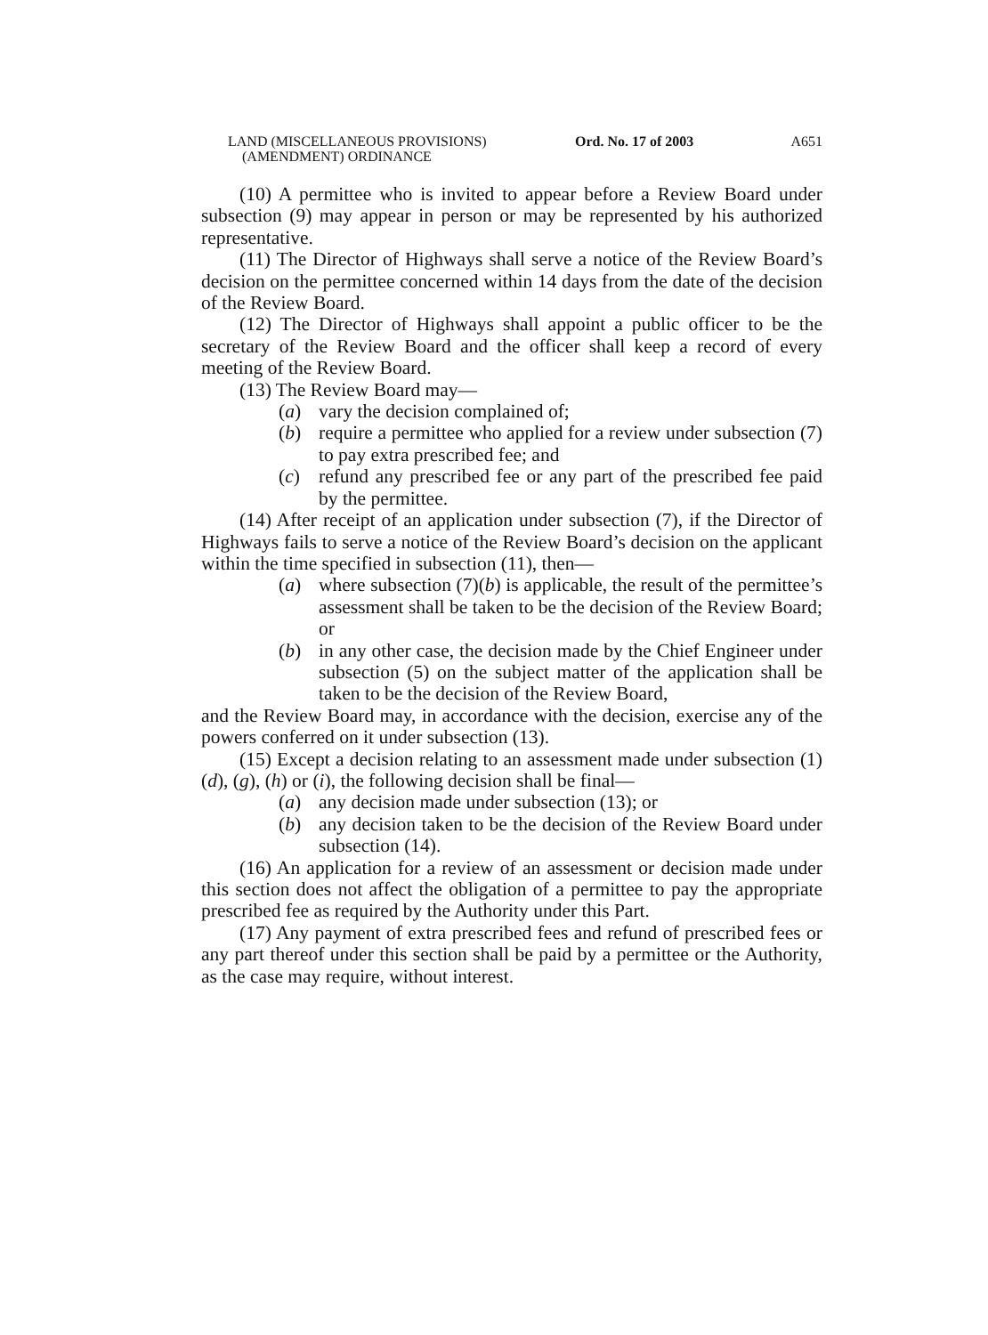LAND (MISCELLANEOUS PROVISIONS)
(AMENDMENT) ORDINANCE
Ord. No. 17 of 2003 A651
(10) A permittee who is invited to appear before a Review Board under subsection (9) may appear in person or may be represented by his authorized representative.
(11) The Director of Highways shall serve a notice of the Review Board’s decision on the permittee concerned within 14 days from the date of the decision of the Review Board.
(12) The Director of Highways shall appoint a public officer to be the secretary of the Review Board and the officer shall keep a record of every meeting of the Review Board.
(13) The Review Board may—
(a) vary the decision complained of;
(b) require a permittee who applied for a review under subsection (7) to pay extra prescribed fee; and
(c) refund any prescribed fee or any part of the prescribed fee paid by the permittee.
(14) After receipt of an application under subsection (7), if the Director of Highways fails to serve a notice of the Review Board’s decision on the applicant within the time specified in subsection (11), then—
(a) where subsection (7)(b) is applicable, the result of the permittee’s assessment shall be taken to be the decision of the Review Board; or
(b) in any other case, the decision made by the Chief Engineer under subsection (5) on the subject matter of the application shall be taken to be the decision of the Review Board,
and the Review Board may, in accordance with the decision, exercise any of the powers conferred on it under subsection (13).
(15) Except a decision relating to an assessment made under subsection (1)(d), (g), (h) or (i), the following decision shall be final—
(a) any decision made under subsection (13); or
(b) any decision taken to be the decision of the Review Board under subsection (14).
(16) An application for a review of an assessment or decision made under this section does not affect the obligation of a permittee to pay the appropriate prescribed fee as required by the Authority under this Part.
(17) Any payment of extra prescribed fees and refund of prescribed fees or any part thereof under this section shall be paid by a permittee or the Authority, as the case may require, without interest.